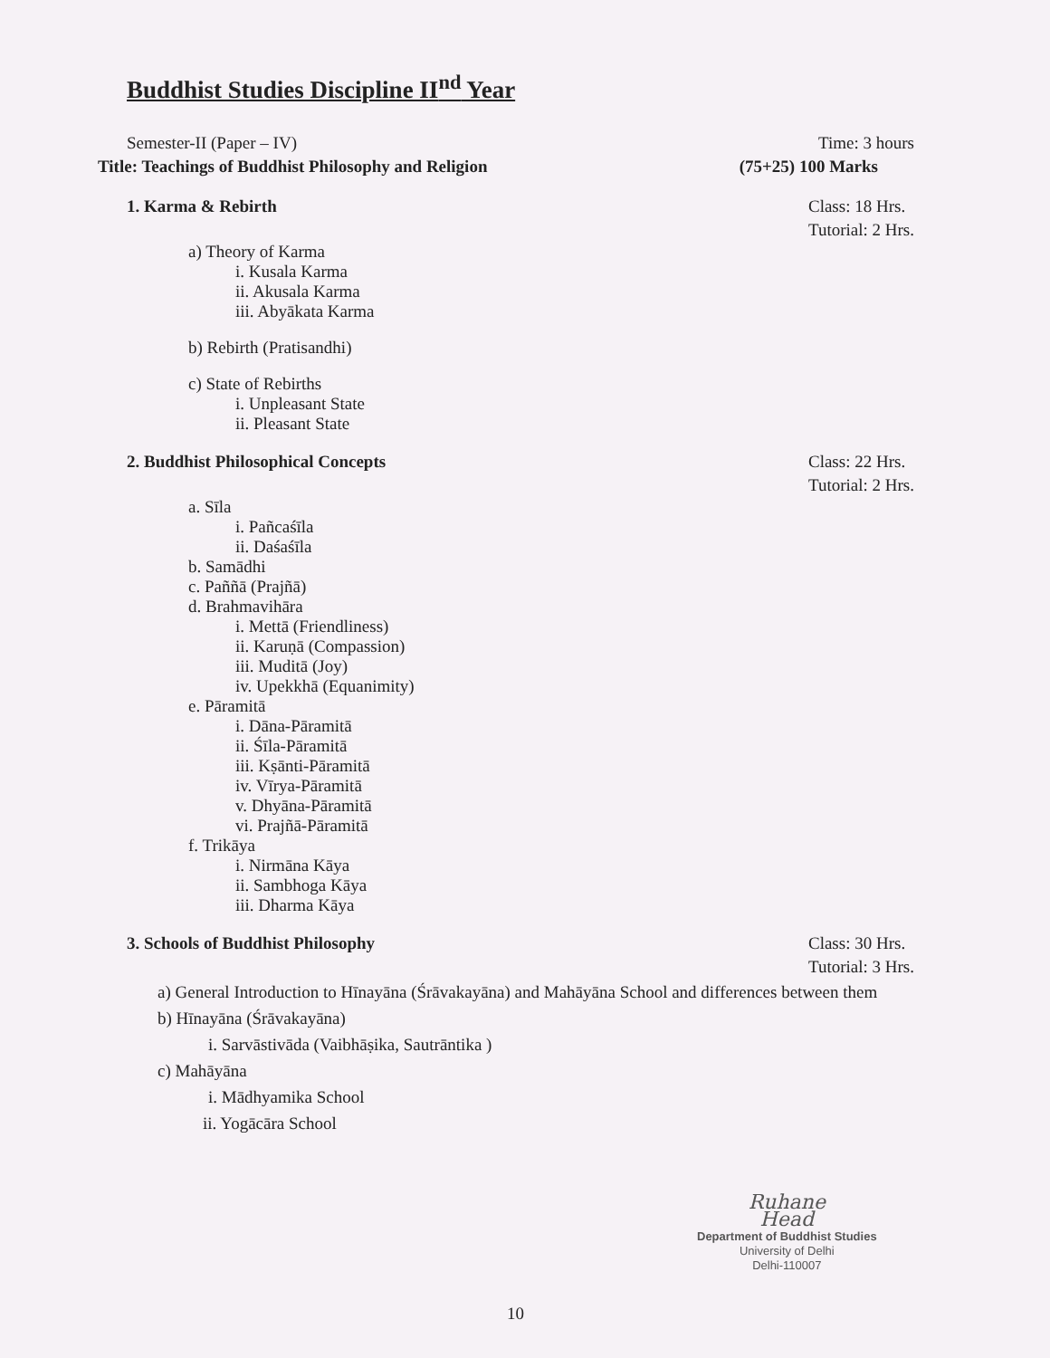Buddhist Studies Discipline II<sup>nd</sup> Year
Semester-II (Paper – IV) Time: 3 hours
Title: Teachings of Buddhist Philosophy and Religion (75+25) 100 Marks
1. Karma & Rebirth Class: 18 Hrs.
Tutorial: 2 Hrs.
a) Theory of Karma
i. Kusala Karma
ii. Akusala Karma
iii. Abyākata Karma
b) Rebirth (Pratisandhi)
c) State of Rebirths
i. Unpleasant State
ii. Pleasant State
2. Buddhist Philosophical Concepts Class: 22 Hrs.
Tutorial: 2 Hrs.
a. Sīla
i. Pañcaśīla
ii. Daśaśīla
b. Samādhi
c. Paññā (Prajñā)
d. Brahmavihāra
i. Mettā (Friendliness)
ii. Karuṇā (Compassion)
iii. Muditā (Joy)
iv. Upekkhā (Equanimity)
e. Pāramitā
i. Dāna-Pāramitā
ii. Śīla-Pāramitā
iii. Kṣānti-Pāramitā
iv. Vīrya-Pāramitā
v. Dhyāna-Pāramitā
vi. Prajñā-Pāramitā
f. Trikāya
i. Nirmāna Kāya
ii. Sambhoga Kāya
iii. Dharma Kāya
3. Schools of Buddhist Philosophy Class: 30 Hrs.
Tutorial: 3 Hrs.
a) General Introduction to Hīnayāna (Śrāvakayāna) and Mahāyāna School and differences between them
b) Hīnayāna (Śrāvakayāna)
i. Sarvāstivāda (Vaibhāṣika, Sautrāntika )
c) Mahāyāna
i. Mādhyamika School
ii. Yogācāra School
Ruhane
Head
Department of Buddhist Studies
University of Delhi
Delhi-110007
10